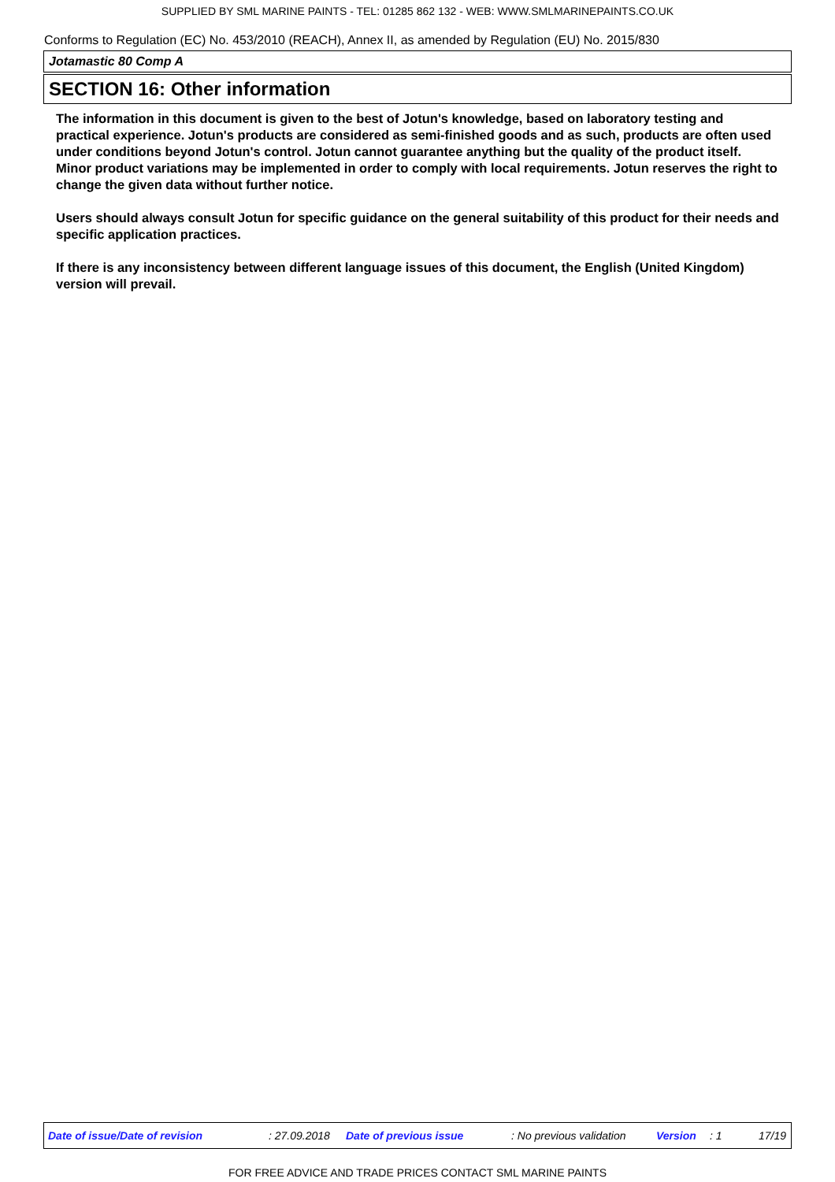SUPPLIED BY SML MARINE PAINTS - TEL: 01285 862 132 - WEB: WWW.SMLMARINEPAINTS.CO.UK
Conforms to Regulation (EC) No. 453/2010 (REACH), Annex II, as amended by Regulation (EU) No. 2015/830
Jotamastic 80 Comp A
SECTION 16: Other information
The information in this document is given to the best of Jotun's knowledge, based on laboratory testing and practical experience. Jotun's products are considered as semi-finished goods and as such, products are often used under conditions beyond Jotun's control. Jotun cannot guarantee anything but the quality of the product itself. Minor product variations may be implemented in order to comply with local requirements. Jotun reserves the right to change the given data without further notice.
Users should always consult Jotun for specific guidance on the general suitability of this product for their needs and specific application practices.
If there is any inconsistency between different language issues of this document, the English (United Kingdom) version will prevail.
Date of issue/Date of revision : 27.09.2018 Date of previous issue : No previous validation Version : 1 17/19
FOR FREE ADVICE AND TRADE PRICES CONTACT SML MARINE PAINTS